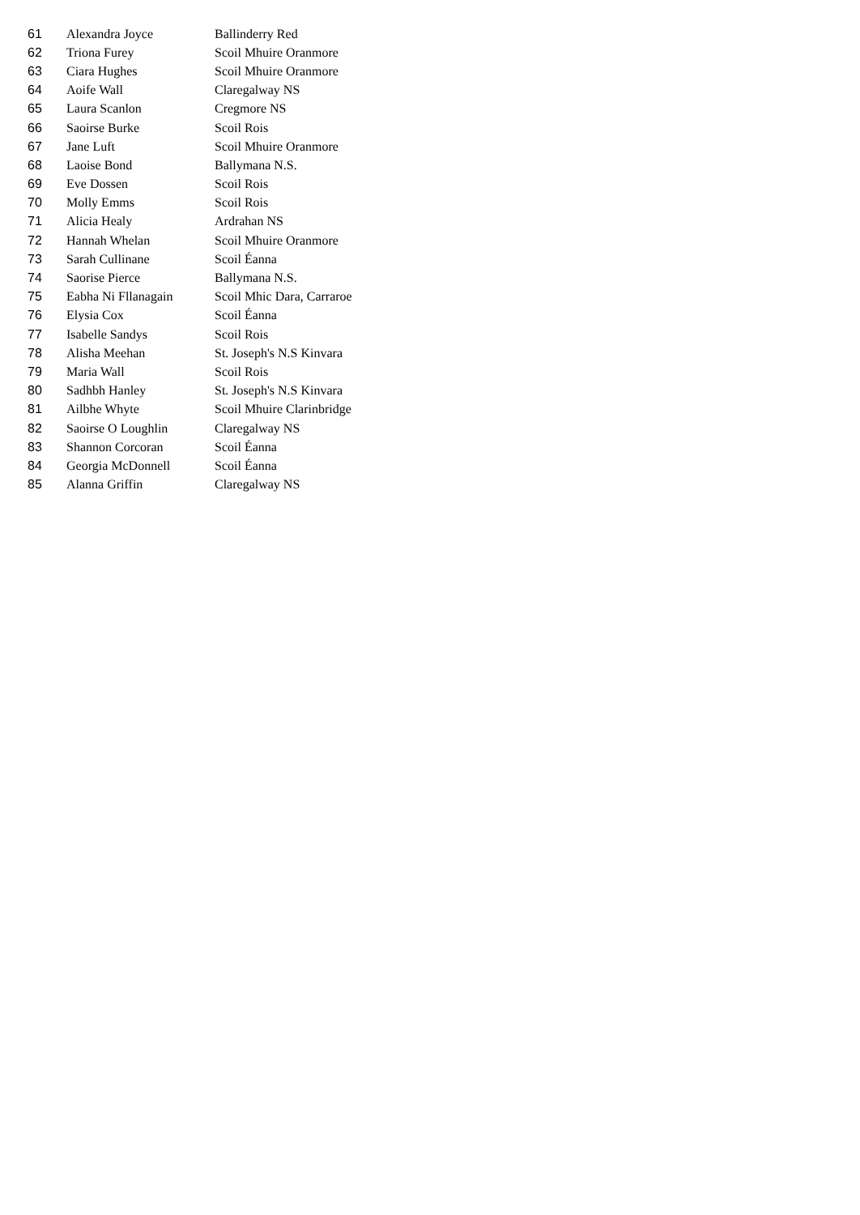| 61 | Alexandra Joyce | Ballinderry Red |
| 62 | Triona Furey | Scoil Mhuire Oranmore |
| 63 | Ciara Hughes | Scoil Mhuire Oranmore |
| 64 | Aoife Wall | Claregalway NS |
| 65 | Laura Scanlon | Cregmore NS |
| 66 | Saoirse Burke | Scoil Rois |
| 67 | Jane Luft | Scoil Mhuire Oranmore |
| 68 | Laoise Bond | Ballymana N.S. |
| 69 | Eve Dossen | Scoil Rois |
| 70 | Molly Emms | Scoil Rois |
| 71 | Alicia Healy | Ardrahan NS |
| 72 | Hannah Whelan | Scoil Mhuire Oranmore |
| 73 | Sarah Cullinane | Scoil Éanna |
| 74 | Saorise Pierce | Ballymana N.S. |
| 75 | Eabha Ni Fllanagain | Scoil Mhic Dara, Carraroe |
| 76 | Elysia Cox | Scoil Éanna |
| 77 | Isabelle Sandys | Scoil Rois |
| 78 | Alisha Meehan | St. Joseph's N.S Kinvara |
| 79 | Maria Wall | Scoil Rois |
| 80 | Sadhbh Hanley | St. Joseph's N.S Kinvara |
| 81 | Ailbhe Whyte | Scoil Mhuire Clarinbridge |
| 82 | Saoirse O Loughlin | Claregalway NS |
| 83 | Shannon Corcoran | Scoil Éanna |
| 84 | Georgia McDonnell | Scoil Éanna |
| 85 | Alanna Griffin | Claregalway NS |